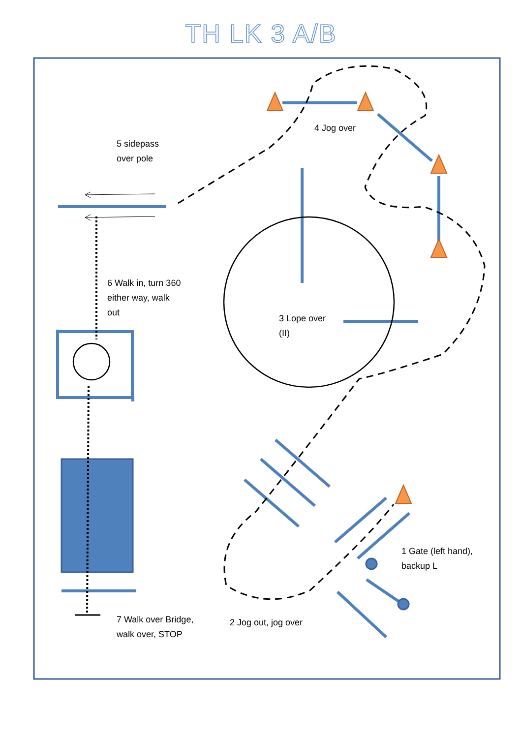TH LK 3 A/B
5 sidepass
over pole
4 Jog over
6 Walk in, turn 360
either way, walk
out
3 Lope over
(II)
1 Gate (left hand),
backup L
7 Walk over Bridge,
walk over, STOP
2 Jog out, jog over